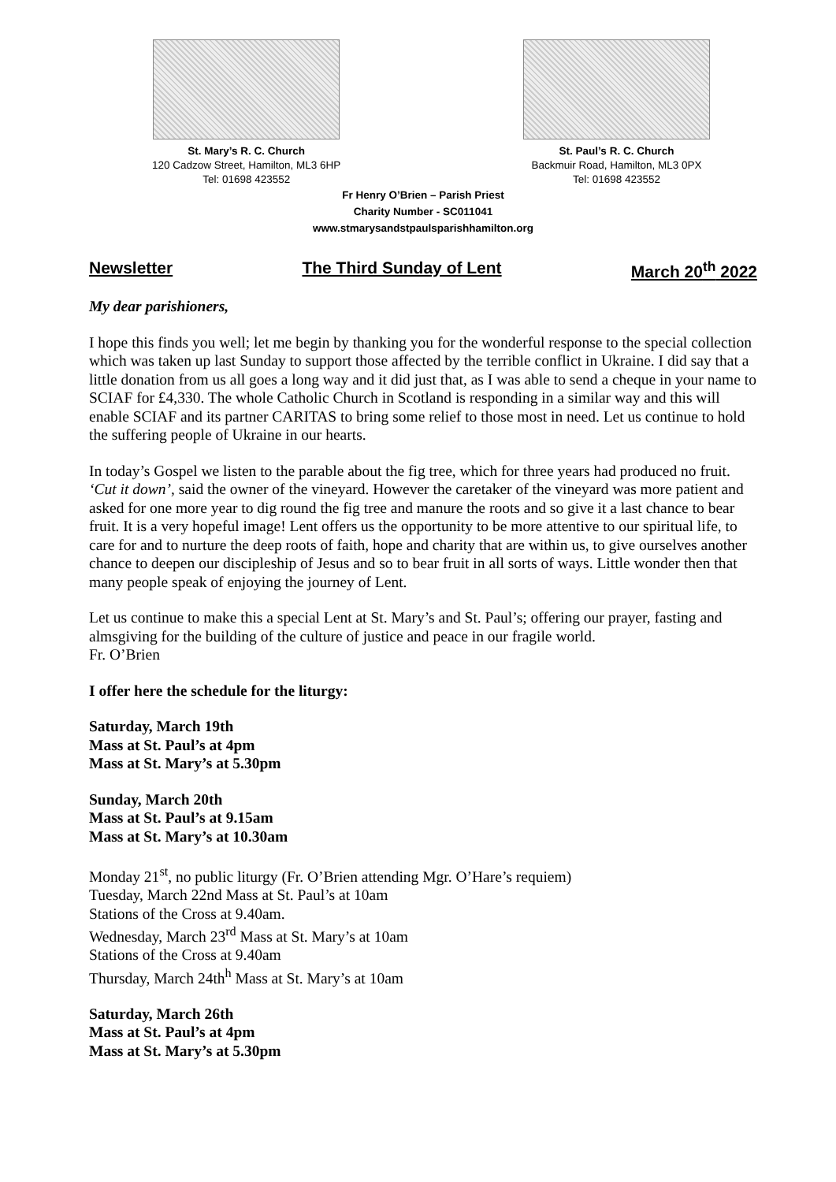St. Mary’s R. C. Church
120 Cadzow Street, Hamilton, ML3 6HP
Tel: 01698 423552
St. Paul’s R. C. Church
Backmuir Road, Hamilton, ML3 0PX
Tel: 01698 423552
Fr Henry O’Brien – Parish Priest
Charity Number - SC011041
www.stmarysandstpaulsparishhamilton.org
Newsletter The Third Sunday of Lent March 20<sup>th</sup> 2022
My dear parishioners,
I hope this finds you well; let me begin by thanking you for the wonderful response to the special collection which was taken up last Sunday to support those affected by the terrible conflict in Ukraine. I did say that a little donation from us all goes a long way and it did just that, as I was able to send a cheque in your name to SCIAF for £4,330. The whole Catholic Church in Scotland is responding in a similar way and this will enable SCIAF and its partner CARITAS to bring some relief to those most in need. Let us continue to hold the suffering people of Ukraine in our hearts.
In today’s Gospel we listen to the parable about the fig tree, which for three years had produced no fruit. ‘Cut it down’, said the owner of the vineyard. However the caretaker of the vineyard was more patient and asked for one more year to dig round the fig tree and manure the roots and so give it a last chance to bear fruit. It is a very hopeful image! Lent offers us the opportunity to be more attentive to our spiritual life, to care for and to nurture the deep roots of faith, hope and charity that are within us, to give ourselves another chance to deepen our discipleship of Jesus and so to bear fruit in all sorts of ways. Little wonder then that many people speak of enjoying the journey of Lent.
Let us continue to make this a special Lent at St. Mary’s and St. Paul’s; offering our prayer, fasting and almsgiving for the building of the culture of justice and peace in our fragile world.
Fr. O’Brien
I offer here the schedule for the liturgy:
Saturday, March 19th
Mass at St. Paul’s at 4pm
Mass at St. Mary’s at 5.30pm
Sunday, March 20th
Mass at St. Paul’s at 9.15am
Mass at St. Mary’s at 10.30am
Monday 21<sup>st</sup>, no public liturgy (Fr. O’Brien attending Mgr. O’Hare’s requiem)
Tuesday, March 22nd Mass at St. Paul’s at 10am
Stations of the Cross at 9.40am.
Wednesday, March 23<sup>rd</sup> Mass at St. Mary’s at 10am
Stations of the Cross at 9.40am
Thursday, March 24th<sup>h</sup> Mass at St. Mary’s at 10am
Saturday, March 26th
Mass at St. Paul’s at 4pm
Mass at St. Mary’s at 5.30pm